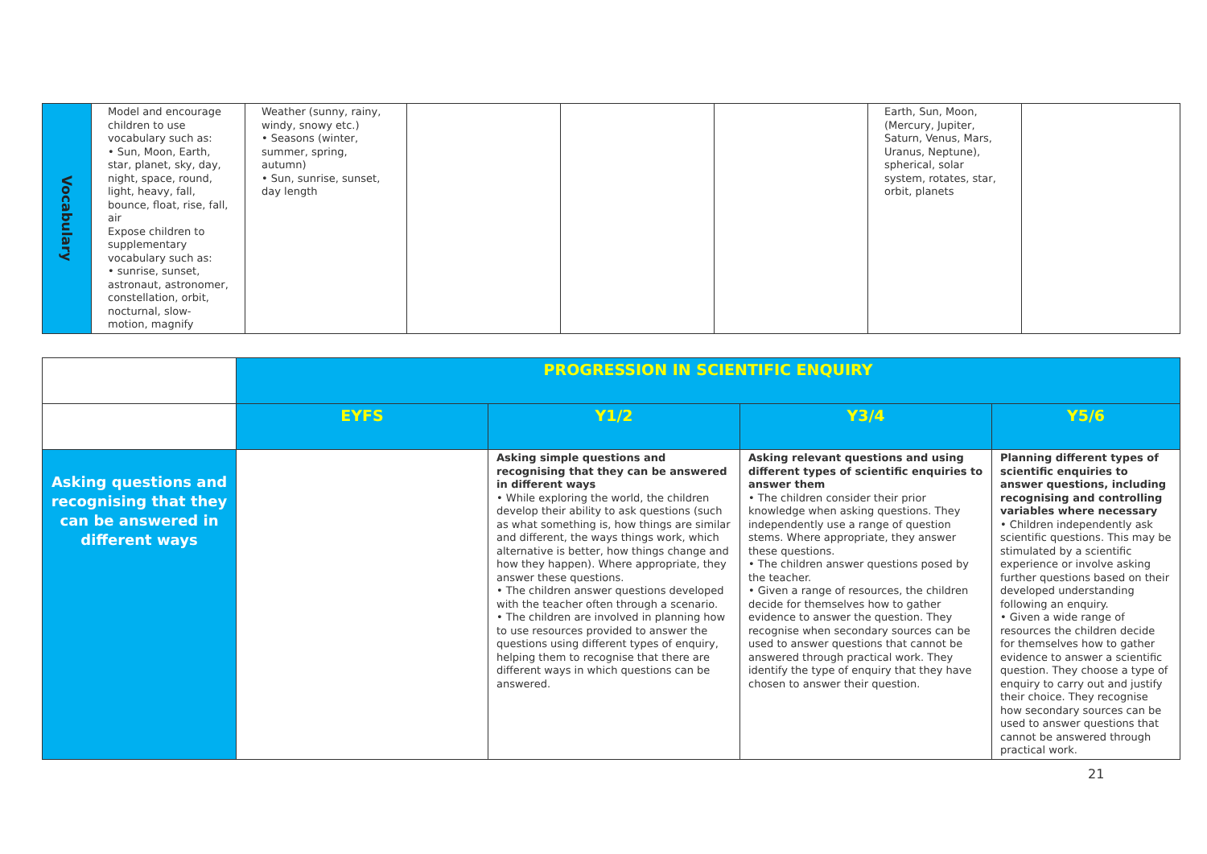| Vocabulary | Model and encourage children to use vocabulary such as: • Sun, Moon, Earth, star, planet, sky, day, night, space, round, light, heavy, fall, bounce, float, rise, fall, air Expose children to supplementary vocabulary such as: • sunrise, sunset, astronaut, astronomer, constellation, orbit, nocturnal, slow-motion, magnify | Weather (sunny, rainy, windy, snowy etc.) • Seasons (winter, summer, spring, autumn) • Sun, sunrise, sunset, day length | | | | Earth, Sun, Moon, (Mercury, Jupiter, Saturn, Venus, Mars, Uranus, Neptune), spherical, solar system, rotates, star, orbit, planets | |
| | PROGRESSION IN SCIENTIFIC ENQUIRY | | | |
| | EYFS | Y1/2 | Y3/4 | Y5/6 |
| Asking questions and recognising that they can be answered in different ways | | Asking simple questions and recognising that they can be answered in different ways • While exploring the world, the children develop their ability to ask questions (such as what something is, how things are similar and different, the ways things work, which alternative is better, how things change and how they happen). Where appropriate, they answer these questions. • The children answer questions developed with the teacher often through a scenario. • The children are involved in planning how to use resources provided to answer the questions using different types of enquiry, helping them to recognise that there are different ways in which questions can be answered. | Asking relevant questions and using different types of scientific enquiries to answer them • The children consider their prior knowledge when asking questions. They independently use a range of question stems. Where appropriate, they answer these questions. • The children answer questions posed by the teacher. • Given a range of resources, the children decide for themselves how to gather evidence to answer the question. They recognise when secondary sources can be used to answer questions that cannot be answered through practical work. They identify the type of enquiry that they have chosen to answer their question. | Planning different types of scientific enquiries to answer questions, including recognising and controlling variables where necessary • Children independently ask scientific questions. This may be stimulated by a scientific experience or involve asking further questions based on their developed understanding following an enquiry. • Given a wide range of resources the children decide for themselves how to gather evidence to answer a scientific question. They choose a type of enquiry to carry out and justify their choice. They recognise how secondary sources can be used to answer questions that cannot be answered through practical work. |
21